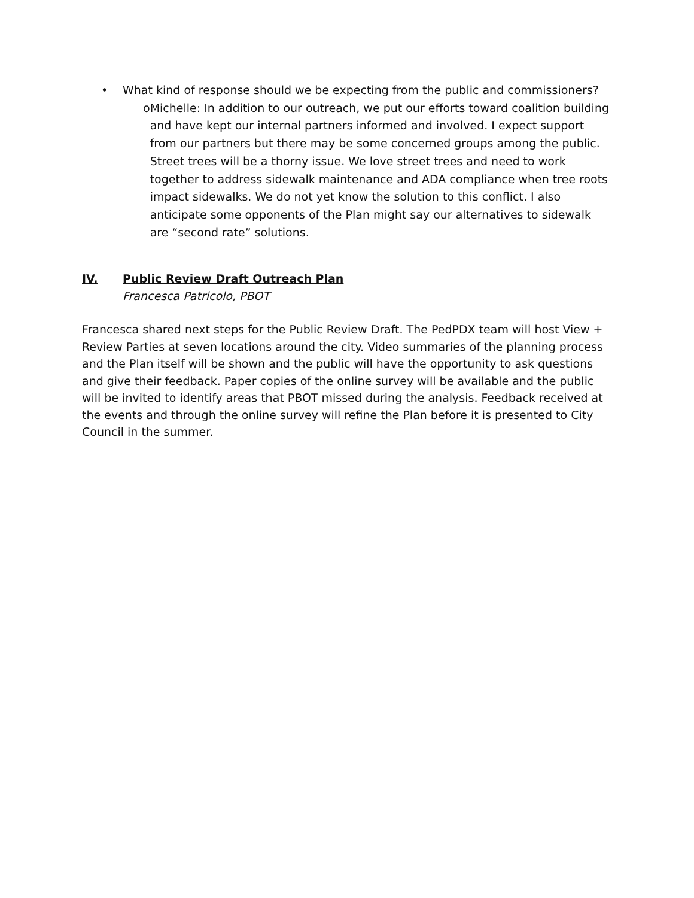• What kind of response should we be expecting from the public and commissioners?
o Michelle: In addition to our outreach, we put our efforts toward coalition building and have kept our internal partners informed and involved. I expect support from our partners but there may be some concerned groups among the public. Street trees will be a thorny issue. We love street trees and need to work together to address sidewalk maintenance and ADA compliance when tree roots impact sidewalks. We do not yet know the solution to this conflict. I also anticipate some opponents of the Plan might say our alternatives to sidewalk are “second rate” solutions.
IV. Public Review Draft Outreach Plan
Francesca Patricolo, PBOT
Francesca shared next steps for the Public Review Draft. The PedPDX team will host View + Review Parties at seven locations around the city. Video summaries of the planning process and the Plan itself will be shown and the public will have the opportunity to ask questions and give their feedback. Paper copies of the online survey will be available and the public will be invited to identify areas that PBOT missed during the analysis. Feedback received at the events and through the online survey will refine the Plan before it is presented to City Council in the summer.